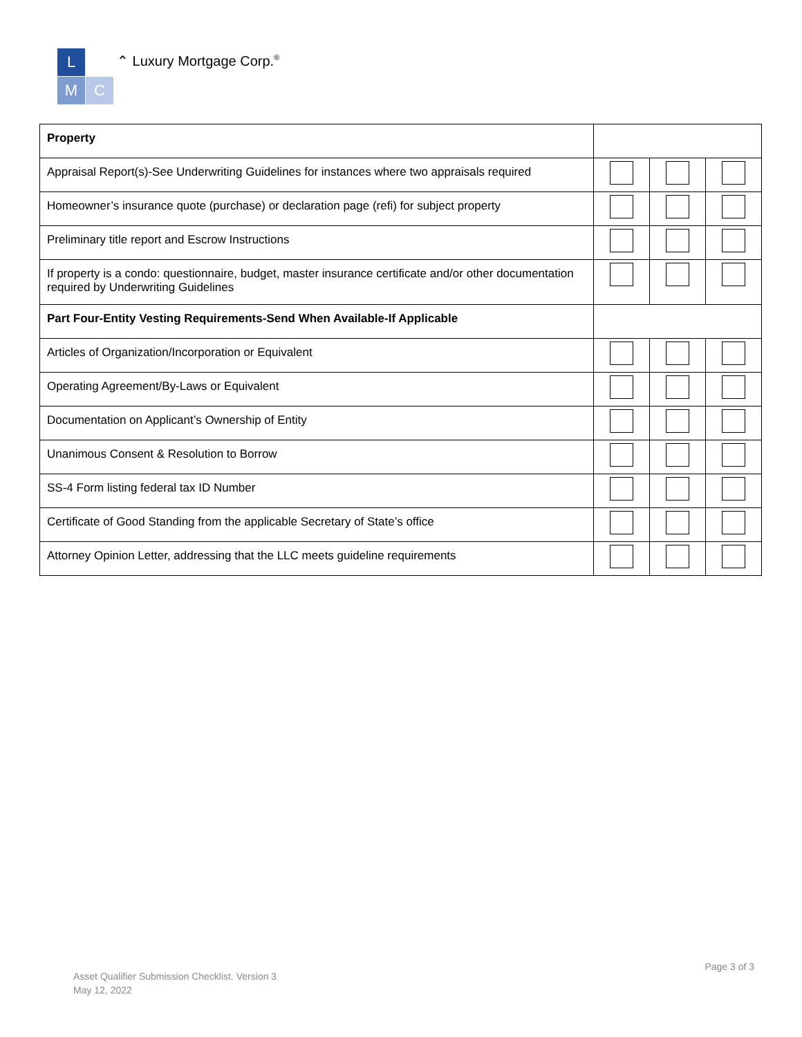L
M
C
⌃ Luxury Mortgage Corp.<sup>®</sup>
| Property | | | |
| Appraisal Report(s)-See Underwriting Guidelines for instances where two appraisals required | | | |
| Homeowner’s insurance quote (purchase) or declaration page (refi) for subject property | | | |
| Preliminary title report and Escrow Instructions | | | |
| If property is a condo: questionnaire, budget, master insurance certificate and/or other documentation required by Underwriting Guidelines | | | |
| Part Four-Entity Vesting Requirements-Send When Available-If Applicable | | | |
| Articles of Organization/Incorporation or Equivalent | | | |
| Operating Agreement/By-Laws or Equivalent | | | |
| Documentation on Applicant’s Ownership of Entity | | | |
| Unanimous Consent & Resolution to Borrow | | | |
| SS-4 Form listing federal tax ID Number | | | |
| Certificate of Good Standing from the applicable Secretary of State’s office | | | |
| Attorney Opinion Letter, addressing that the LLC meets guideline requirements | | | |
Page 3 of 3
Asset Qualifier Submission Checklist. Version 3
May 12, 2022